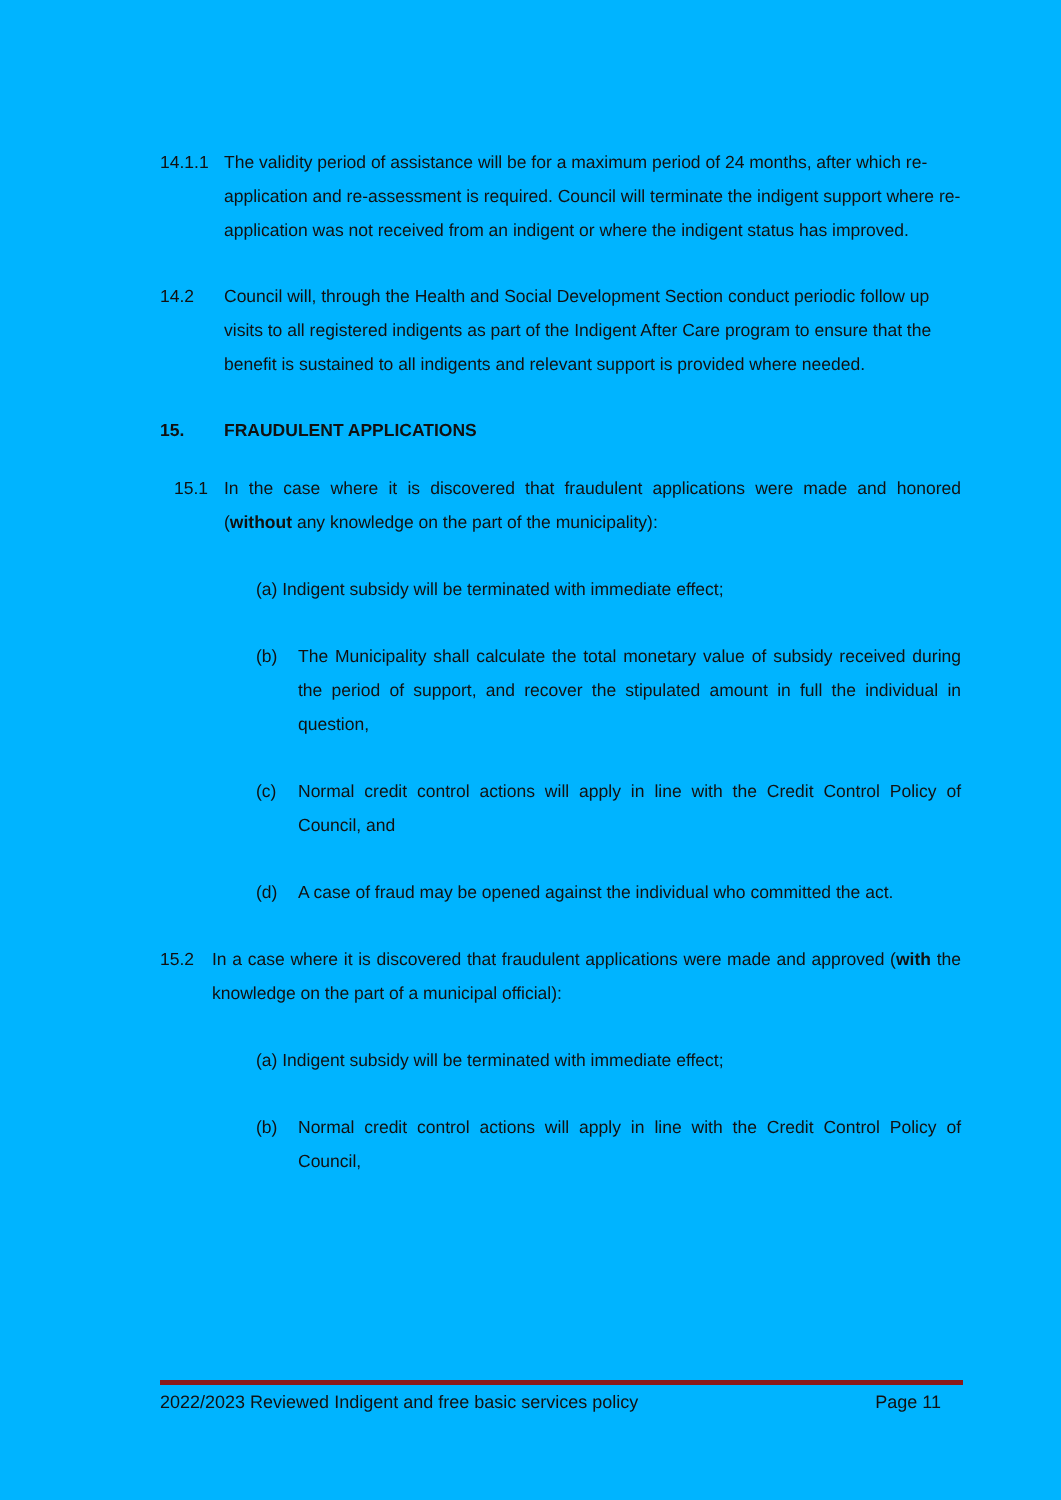14.1.1 The validity period of assistance will be for a maximum period of 24 months, after which re-application and re-assessment is required. Council will terminate the indigent support where re-application was not received from an indigent or where the indigent status has improved.
14.2 Council will, through the Health and Social Development Section conduct periodic follow up visits to all registered indigents as part of the Indigent After Care program to ensure that the benefit is sustained to all indigents and relevant support is provided where needed.
15. FRAUDULENT APPLICATIONS
15.1 In the case where it is discovered that fraudulent applications were made and honored (without any knowledge on the part of the municipality):
(a) Indigent subsidy will be terminated with immediate effect;
(b) The Municipality shall calculate the total monetary value of subsidy received during the period of support, and recover the stipulated amount in full the individual in question,
(c) Normal credit control actions will apply in line with the Credit Control Policy of Council, and
(d) A case of fraud may be opened against the individual who committed the act.
15.2 In a case where it is discovered that fraudulent applications were made and approved (with the knowledge on the part of a municipal official):
(a) Indigent subsidy will be terminated with immediate effect;
(b) Normal credit control actions will apply in line with the Credit Control Policy of Council,
2022/2023 Reviewed Indigent and free basic services policy Page 11